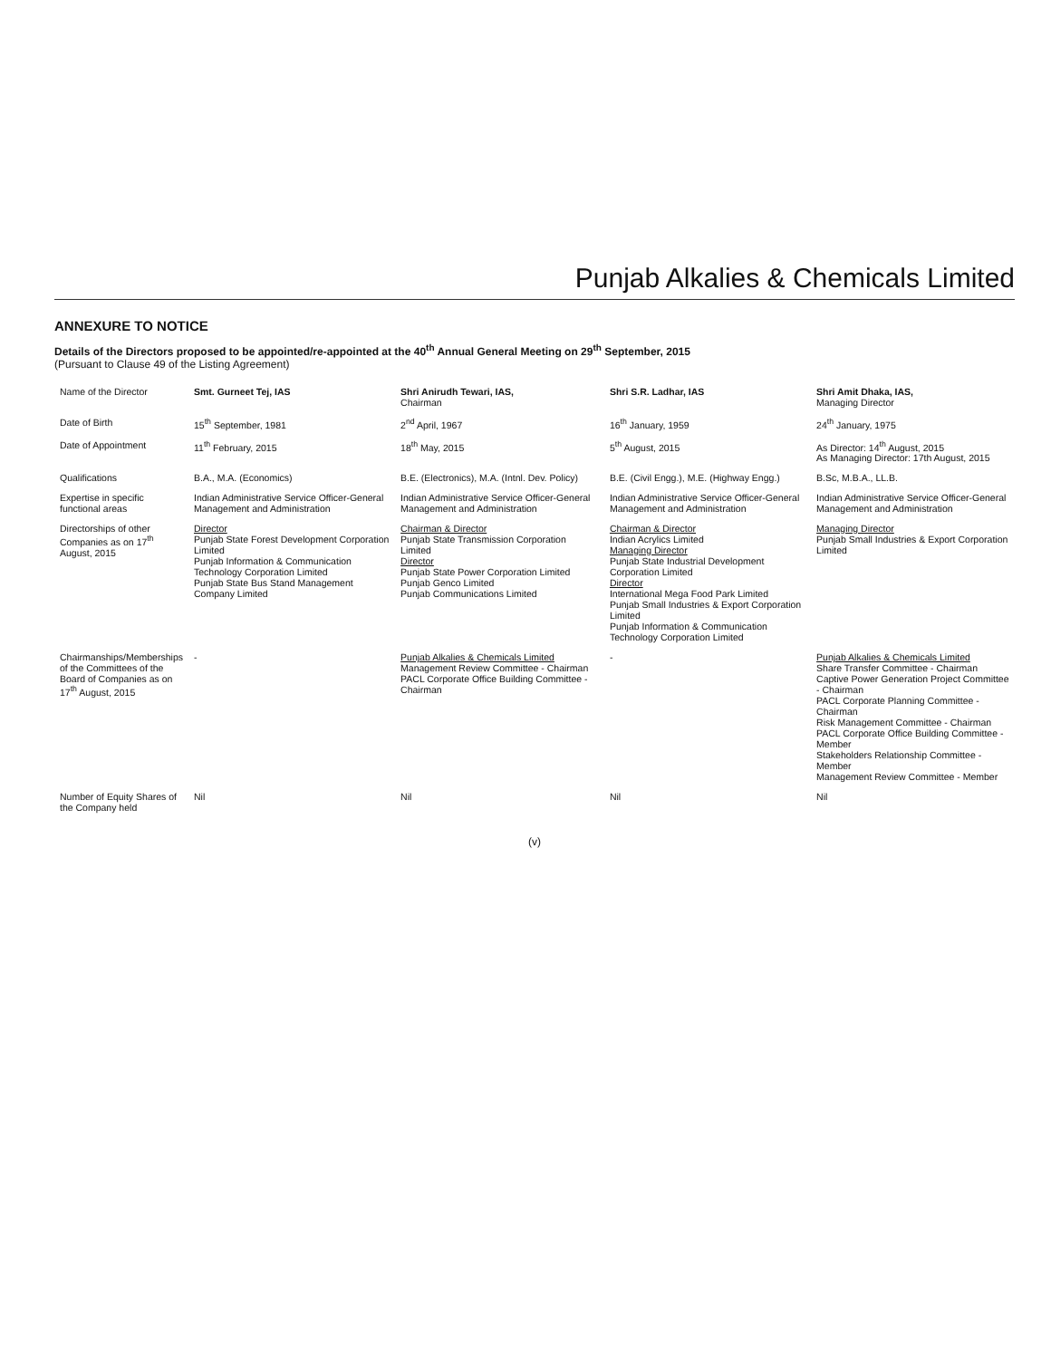Punjab Alkalies & Chemicals Limited
ANNEXURE TO NOTICE
Details of the Directors proposed to be appointed/re-appointed at the 40<sup>th</sup> Annual General Meeting on 29<sup>th</sup> September, 2015
(Pursuant to Clause 49 of the Listing Agreement)
| Name of the Director | Smt. Gurneet Tej, IAS | Shri Anirudh Tewari, IAS, Chairman | Shri S.R. Ladhar, IAS | Shri Amit Dhaka, IAS, Managing Director |
| Date of Birth | 15<sup>th</sup> September, 1981 | 2<sup>nd</sup> April, 1967 | 16<sup>th</sup> January, 1959 | 24<sup>th</sup> January, 1975 |
| Date of Appointment | 11<sup>th</sup> February, 2015 | 18<sup>th</sup> May, 2015 | 5<sup>th</sup> August, 2015 | As Director: 14<sup>th</sup> August, 2015 As Managing Director: 17th August, 2015 |
| Qualifications | B.A., M.A. (Economics) | B.E. (Electronics), M.A. (Intnl. Dev. Policy) | B.E. (Civil Engg.), M.E. (Highway Engg.) | B.Sc, M.B.A., LL.B. |
| Expertise in specific functional areas | Indian Administrative Service Officer-General Management and Administration | Indian Administrative Service Officer-General Management and Administration | Indian Administrative Service Officer-General Management and Administration | Indian Administrative Service Officer-General Management and Administration |
| Directorships of other Companies as on 17<sup>th</sup> August, 2015 | Director Punjab State Forest Development Corporation Limited Punjab Information & Communication Technology Corporation Limited Punjab State Bus Stand Management Company Limited | Chairman & Director Punjab State Transmission Corporation Limited Director Punjab State Power Corporation Limited Punjab Genco Limited Punjab Communications Limited | Chairman & Director Indian Acrylics Limited Managing Director Punjab State Industrial Development Corporation Limited Director International Mega Food Park Limited Punjab Small Industries & Export Corporation Limited Punjab Information & Communication Technology Corporation Limited | Managing Director Punjab Small Industries & Export Corporation Limited |
| Chairmanships/Memberships of the Committees of the Board of Companies as on 17<sup>th</sup> August, 2015 | - | Punjab Alkalies & Chemicals Limited Management Review Committee - Chairman PACL Corporate Office Building Committee - Chairman | - | Punjab Alkalies & Chemicals Limited Share Transfer Committee - Chairman Captive Power Generation Project Committee - Chairman PACL Corporate Planning Committee - Chairman Risk Management Committee - Chairman PACL Corporate Office Building Committee - Member Stakeholders Relationship Committee - Member Management Review Committee - Member |
| Number of Equity Shares of the Company held | Nil | Nil | Nil | Nil |
(v)